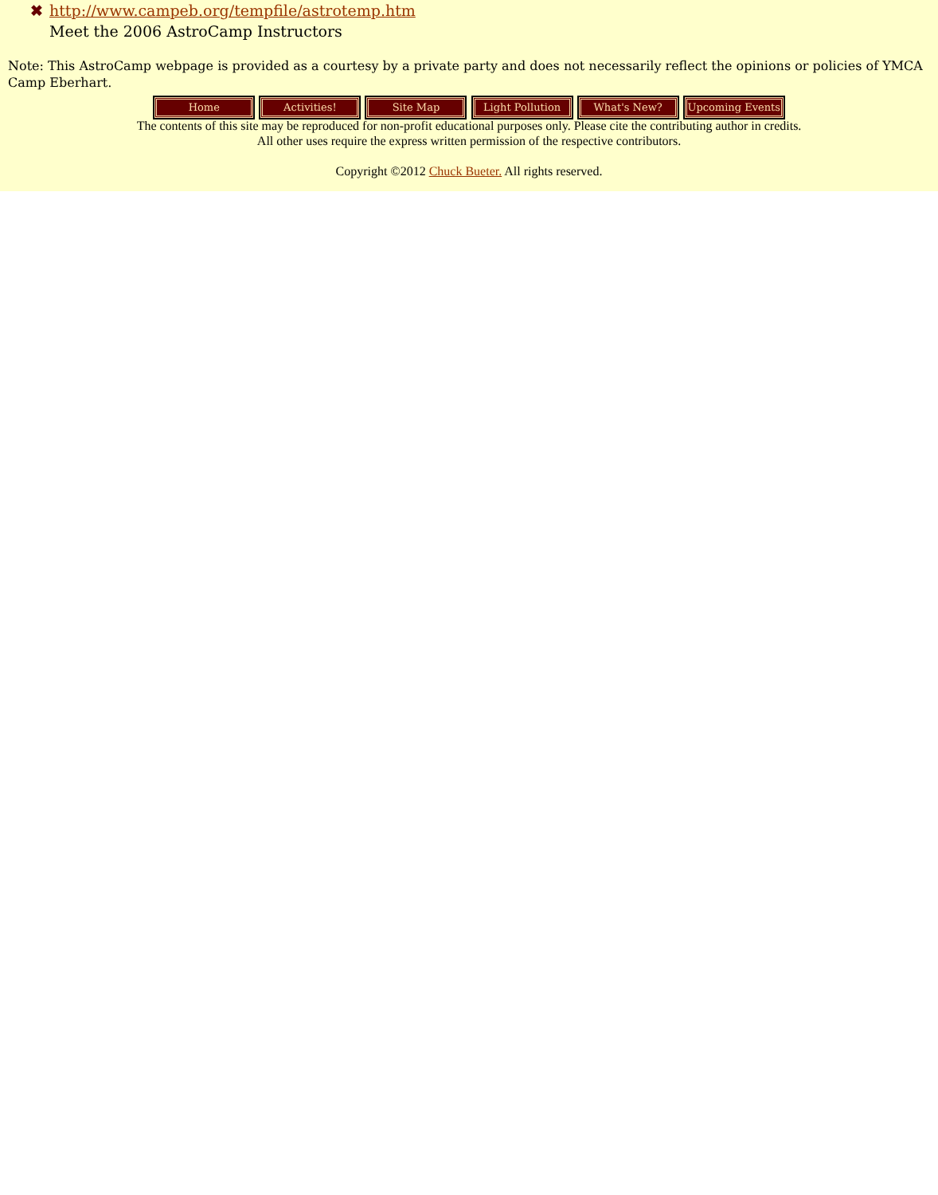✖ http://www.campeb.org/tempfile/astrotemp.htm
Meet the 2006 AstroCamp Instructors
Note: This AstroCamp webpage is provided as a courtesy by a private party and does not necessarily reflect the opinions or policies of YMCA Camp Eberhart.
Home Activities! Site Map Light Pollution What's New? Upcoming Events
The contents of this site may be reproduced for non-profit educational purposes only. Please cite the contributing author in credits.
All other uses require the express written permission of the respective contributors.
Copyright ©2012 Chuck Bueter. All rights reserved.